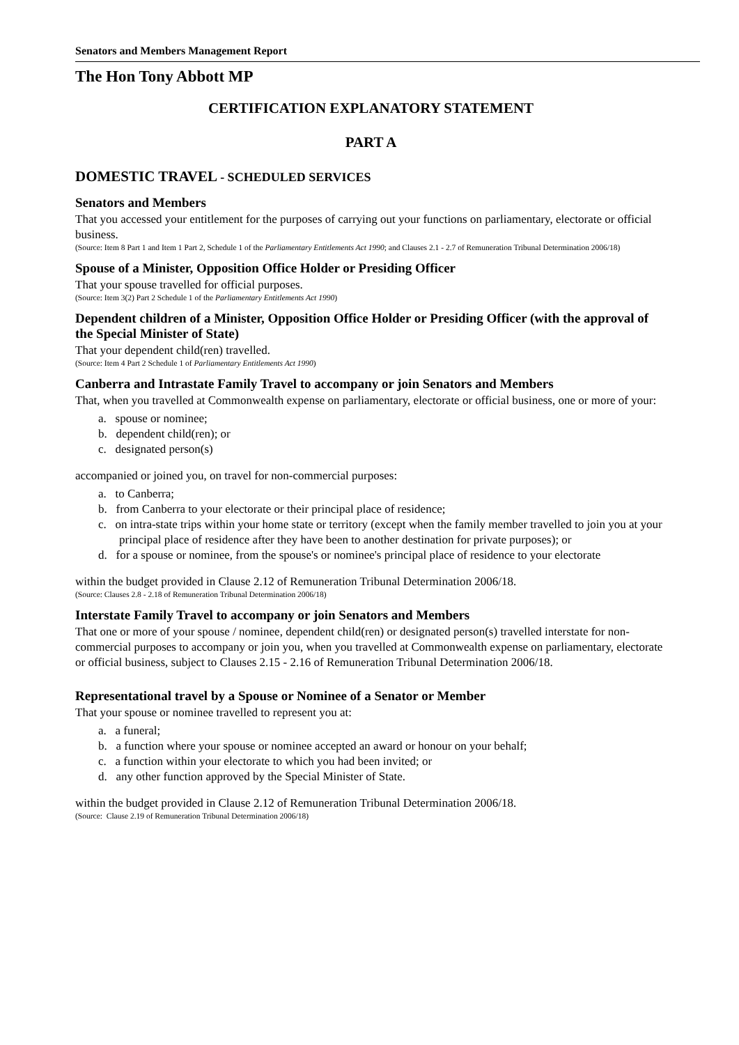Senators and Members Management Report
The Hon Tony Abbott MP
CERTIFICATION EXPLANATORY STATEMENT
PART A
DOMESTIC TRAVEL - SCHEDULED SERVICES
Senators and Members
That you accessed your entitlement for the purposes of carrying out your functions on parliamentary, electorate or official business.
(Source: Item 8 Part 1 and Item 1 Part 2, Schedule 1 of the Parliamentary Entitlements Act 1990; and Clauses 2.1 - 2.7 of Remuneration Tribunal Determination 2006/18)
Spouse of a Minister, Opposition Office Holder or Presiding Officer
That your spouse travelled for official purposes.
(Source: Item 3(2) Part 2 Schedule 1 of the Parliamentary Entitlements Act 1990)
Dependent children of a Minister, Opposition Office Holder or Presiding Officer (with the approval of the Special Minister of State)
That your dependent child(ren) travelled.
(Source: Item 4 Part 2 Schedule 1 of Parliamentary Entitlements Act 1990)
Canberra and Intrastate Family Travel to accompany or join Senators and Members
That, when you travelled at Commonwealth expense on parliamentary, electorate or official business, one or more of your:
a. spouse or nominee;
b. dependent child(ren); or
c. designated person(s)
accompanied or joined you, on travel for non-commercial purposes:
a. to Canberra;
b. from Canberra to your electorate or their principal place of residence;
c. on intra-state trips within your home state or territory (except when the family member travelled to join you at your principal place of residence after they have been to another destination for private purposes); or
d. for a spouse or nominee, from the spouse's or nominee's principal place of residence to your electorate
within the budget provided in Clause 2.12 of Remuneration Tribunal Determination 2006/18.
(Source: Clauses 2.8 - 2.18 of Remuneration Tribunal Determination 2006/18)
Interstate Family Travel to accompany or join Senators and Members
That one or more of your spouse / nominee, dependent child(ren) or designated person(s) travelled interstate for non-commercial purposes to accompany or join you, when you travelled at Commonwealth expense on parliamentary, electorate or official business, subject to Clauses 2.15 - 2.16 of Remuneration Tribunal Determination 2006/18.
Representational travel by a Spouse or Nominee of a Senator or Member
That your spouse or nominee travelled to represent you at:
a. a funeral;
b. a function where your spouse or nominee accepted an award or honour on your behalf;
c. a function within your electorate to which you had been invited; or
d. any other function approved by the Special Minister of State.
within the budget provided in Clause 2.12 of Remuneration Tribunal Determination 2006/18.
(Source: Clause 2.19 of Remuneration Tribunal Determination 2006/18)